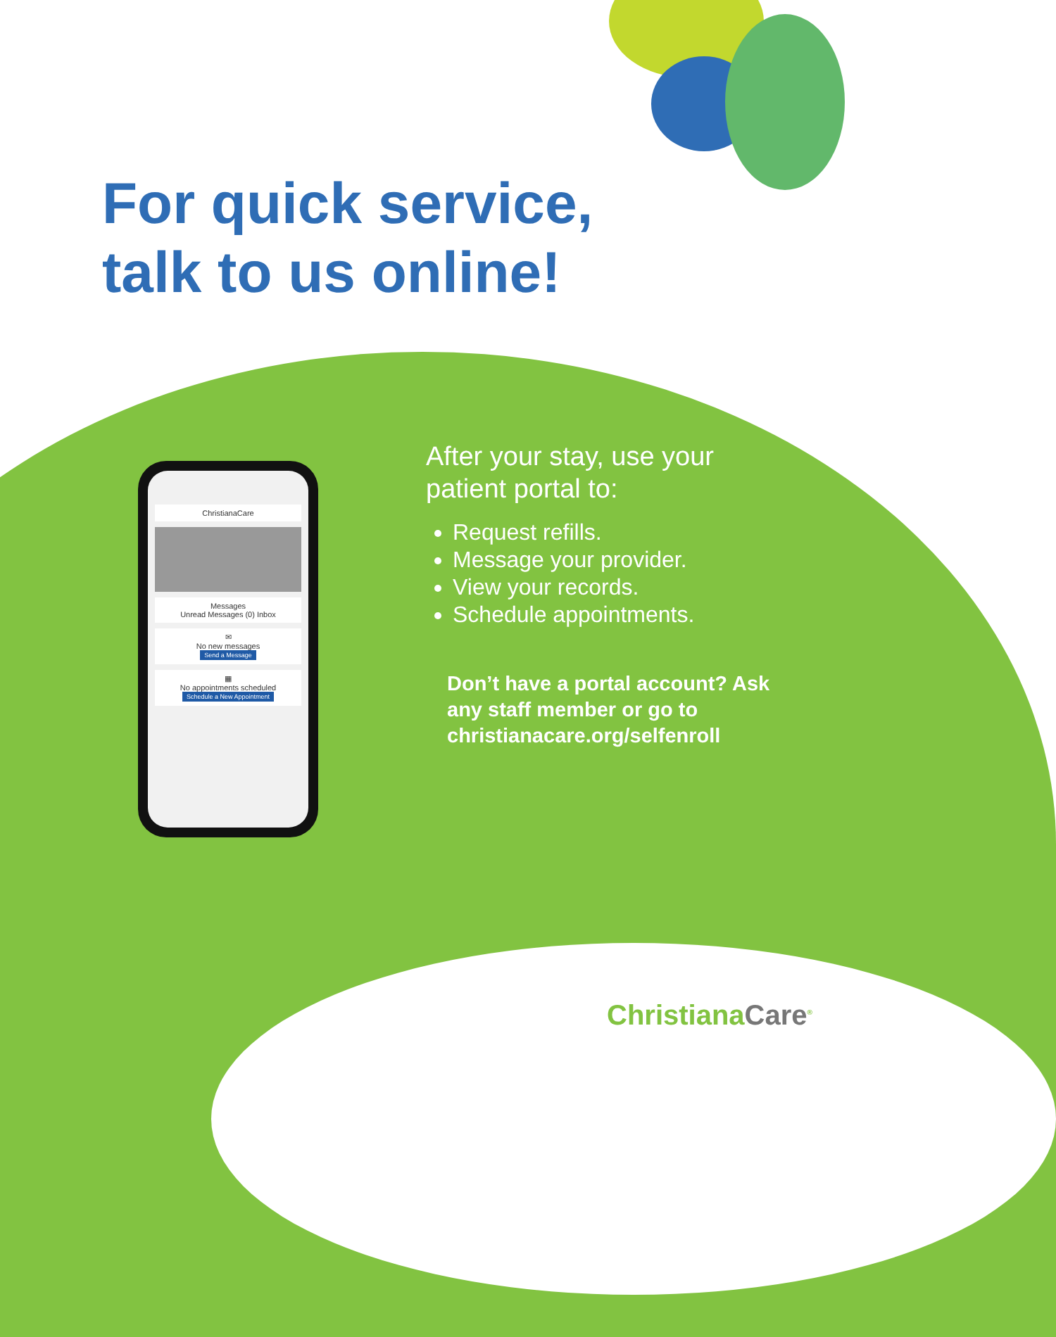For quick service,
talk to us online!
ChristianaCare
Messages
Unread Messages (0) Inbox
✉
No new messages
Send a Message
▦
No appointments scheduled
Schedule a New Appointment
After your stay, use your patient portal to:
Request refills.
Message your provider.
View your records.
Schedule appointments.
Don’t have a portal account? Ask any staff member or go to christianacare.org/selfenroll
ChristianaCare<sup>®</sup>